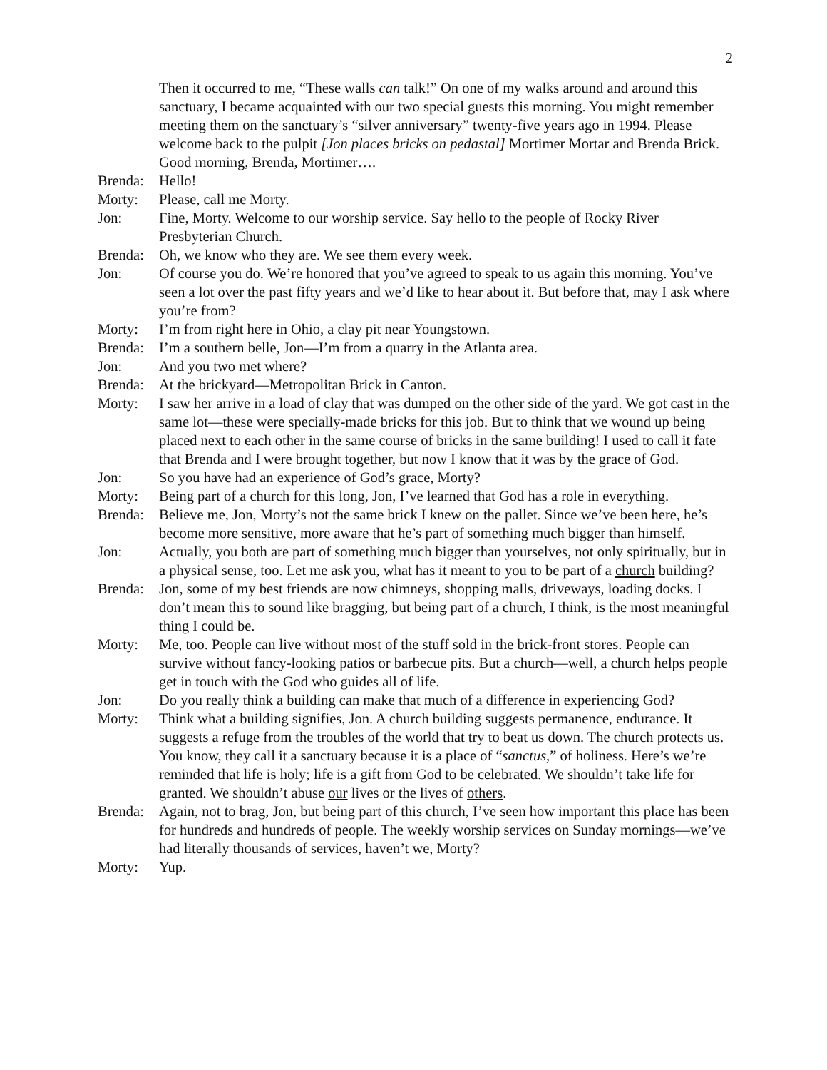2
Then it occurred to me, “These walls can talk!” On one of my walks around and around this sanctuary, I became acquainted with our two special guests this morning. You might remember meeting them on the sanctuary’s “silver anniversary” twenty-five years ago in 1994. Please welcome back to the pulpit [Jon places bricks on pedastal] Mortimer Mortar and Brenda Brick. Good morning, Brenda, Mortimer….
Brenda:
Hello!
Morty: Please, call me Morty.
Jon: Fine, Morty. Welcome to our worship service. Say hello to the people of Rocky River Presbyterian Church.
Brenda:
Oh, we know who they are. We see them every week.
Jon: Of course you do. We’re honored that you’ve agreed to speak to us again this morning. You’ve seen a lot over the past fifty years and we’d like to hear about it. But before that, may I ask where you’re from?
Morty: I’m from right here in Ohio, a clay pit near Youngstown.
Brenda:
I’m a southern belle, Jon—I’m from a quarry in the Atlanta area.
Jon: And you two met where?
Brenda:
At the brickyard—Metropolitan Brick in Canton.
Morty: I saw her arrive in a load of clay that was dumped on the other side of the yard. We got cast in the same lot—these were specially-made bricks for this job. But to think that we wound up being placed next to each other in the same course of bricks in the same building! I used to call it fate that Brenda and I were brought together, but now I know that it was by the grace of God.
Jon: So you have had an experience of God’s grace, Morty?
Morty: Being part of a church for this long, Jon, I’ve learned that God has a role in everything.
Brenda:
Believe me, Jon, Morty’s not the same brick I knew on the pallet. Since we’ve been here, he’s become more sensitive, more aware that he’s part of something much bigger than himself.
Jon: Actually, you both are part of something much bigger than yourselves, not only spiritually, but in a physical sense, too. Let me ask you, what has it meant to you to be part of a church building?
Brenda:
Jon, some of my best friends are now chimneys, shopping malls, driveways, loading docks. I don’t mean this to sound like bragging, but being part of a church, I think, is the most meaningful thing I could be.
Morty: Me, too. People can live without most of the stuff sold in the brick-front stores. People can survive without fancy-looking patios or barbecue pits. But a church—well, a church helps people get in touch with the God who guides all of life.
Jon: Do you really think a building can make that much of a difference in experiencing God?
Morty: Think what a building signifies, Jon. A church building suggests permanence, endurance. It suggests a refuge from the troubles of the world that try to beat us down. The church protects us. You know, they call it a sanctuary because it is a place of “sanctus,” of holiness. Here’s we’re reminded that life is holy; life is a gift from God to be celebrated. We shouldn’t take life for granted. We shouldn’t abuse our lives or the lives of others.
Brenda:
Again, not to brag, Jon, but being part of this church, I’ve seen how important this place has been for hundreds and hundreds of people. The weekly worship services on Sunday mornings—we’ve had literally thousands of services, haven’t we, Morty?
Morty: Yup.